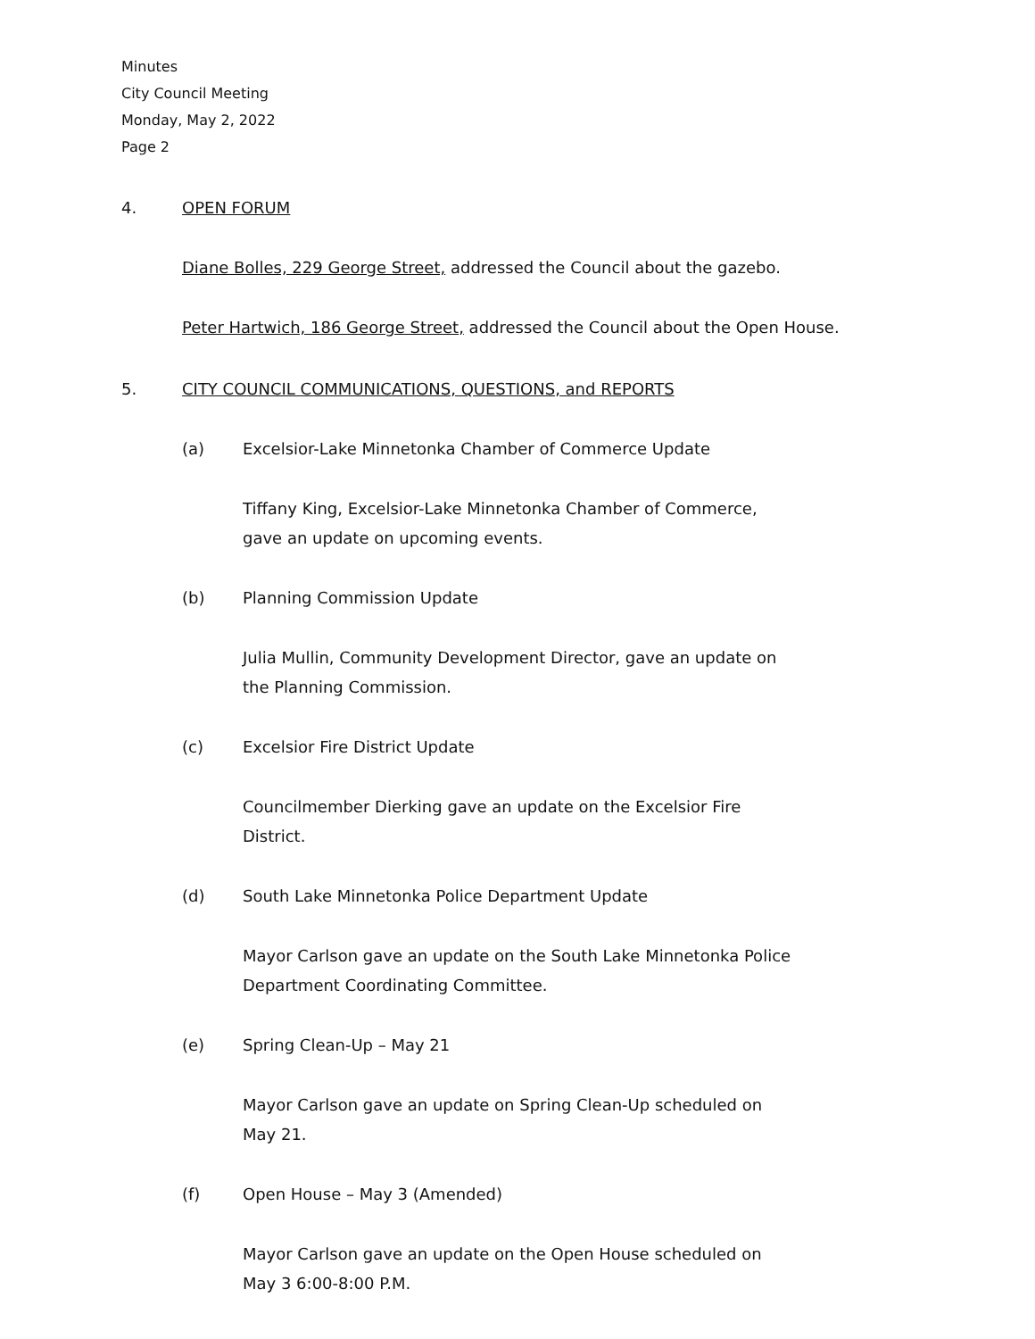Minutes
City Council Meeting
Monday, May 2, 2022
Page 2
4. OPEN FORUM
Diane Bolles, 229 George Street, addressed the Council about the gazebo.
Peter Hartwich, 186 George Street, addressed the Council about the Open House.
5. CITY COUNCIL COMMUNICATIONS, QUESTIONS, and REPORTS
(a) Excelsior-Lake Minnetonka Chamber of Commerce Update
Tiffany King, Excelsior-Lake Minnetonka Chamber of Commerce, gave an update on upcoming events.
(b) Planning Commission Update
Julia Mullin, Community Development Director, gave an update on the Planning Commission.
(c) Excelsior Fire District Update
Councilmember Dierking gave an update on the Excelsior Fire District.
(d) South Lake Minnetonka Police Department Update
Mayor Carlson gave an update on the South Lake Minnetonka Police Department Coordinating Committee.
(e) Spring Clean-Up – May 21
Mayor Carlson gave an update on Spring Clean-Up scheduled on May 21.
(f) Open House – May 3 (Amended)
Mayor Carlson gave an update on the Open House scheduled on May 3 6:00-8:00 P.M.